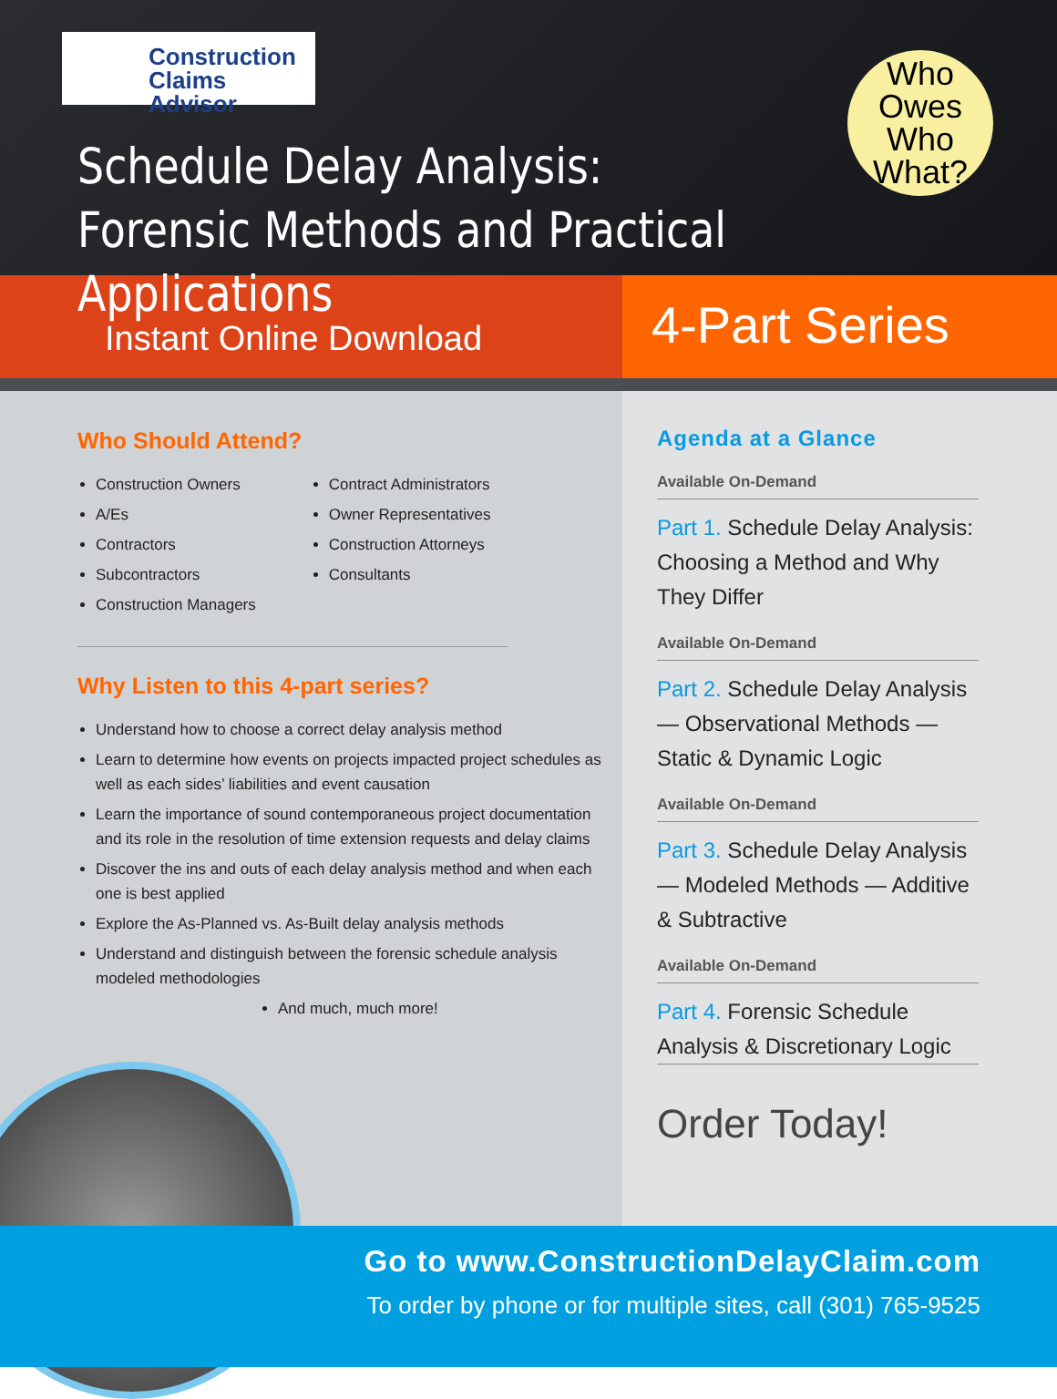Construction
Claims Advisor
Who
Owes
Who
What?
Schedule Delay Analysis:
Forensic Methods and Practical Applications
Instant Online Download
4-Part Series
Who Should Attend?
Construction Owners
A/Es
Contractors
Subcontractors
Construction Managers
Contract Administrators
Owner Representatives
Construction Attorneys
Consultants
Why Listen to this 4-part series?
Understand how to choose a correct delay analysis method
Learn to determine how events on projects impacted project schedules as well as each sides’ liabilities and event causation
Learn the importance of sound contemporaneous project documentation and its role in the resolution of time extension requests and delay claims
Discover the ins and outs of each delay analysis method and when each one is best applied
Explore the As-Planned vs. As-Built delay analysis methods
Understand and distinguish between the forensic schedule analysis modeled methodologies
And much, much more!
Agenda at a Glance
Available On-Demand
Part 1. Schedule Delay Analysis: Choosing a Method and Why They Differ
Available On-Demand
Part 2. Schedule Delay Analysis — Observational Methods — Static & Dynamic Logic
Available On-Demand
Part 3. Schedule Delay Analysis — Modeled Methods — Additive & Subtractive
Available On-Demand
Part 4. Forensic Schedule Analysis & Discretionary Logic
Order Today!
Go to www.ConstructionDelayClaim.com
To order by phone or for multiple sites, call (301) 765-9525